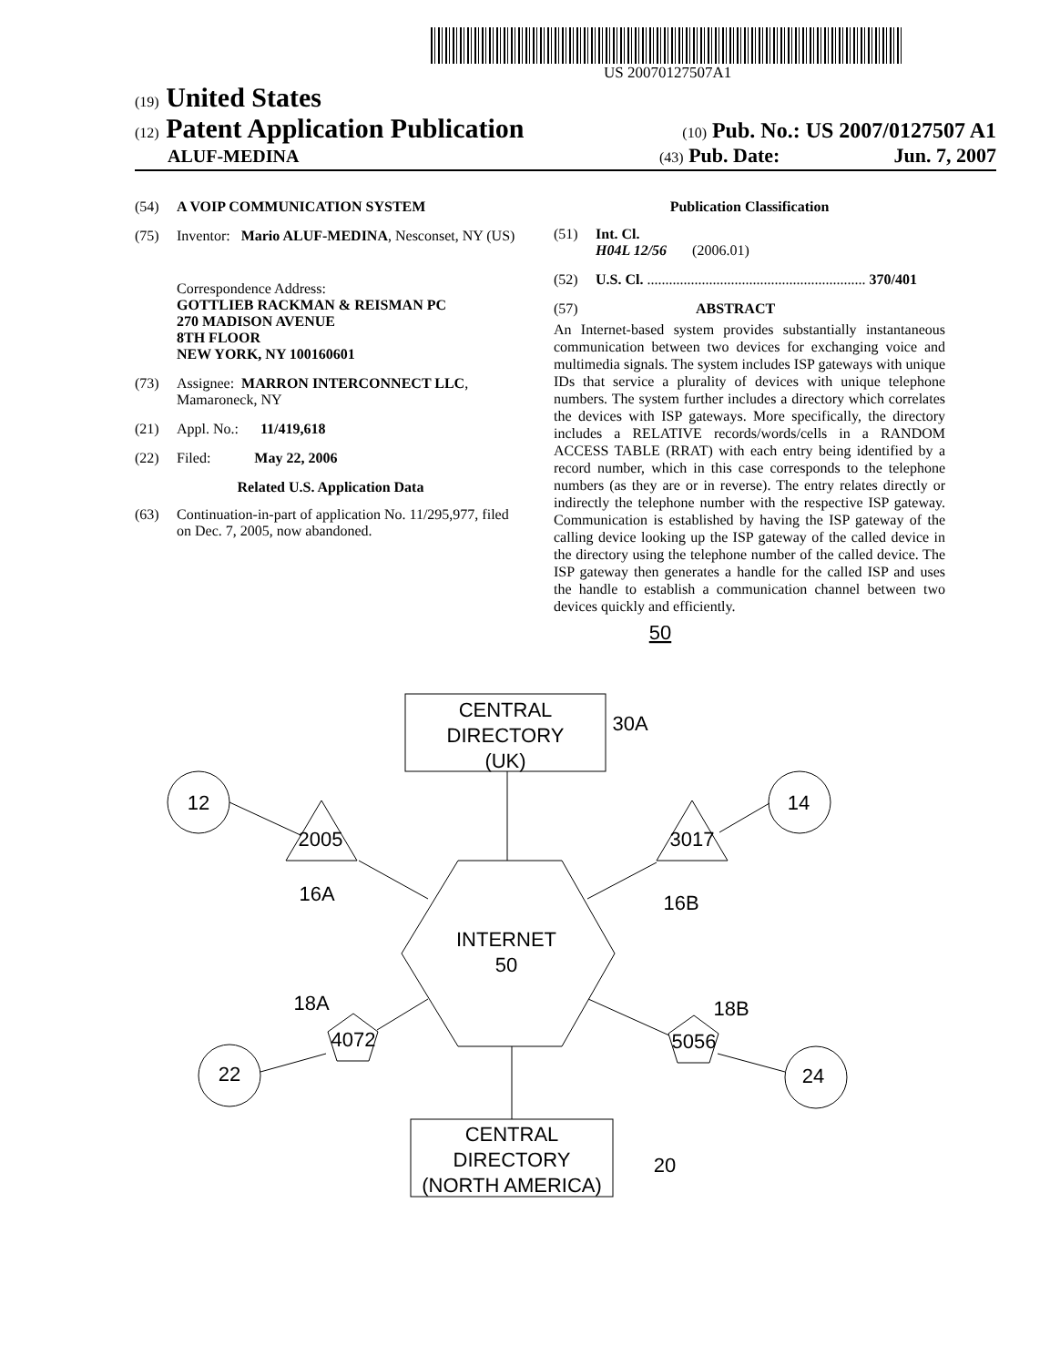US 20070127507A1
(19) United States
(12) Patent Application Publication
(10) Pub. No.: US 2007/0127507 A1
ALUF-MEDINA
(43) Pub. Date: Jun. 7, 2007
(54) A VOIP COMMUNICATION SYSTEM
(75) Inventor: Mario ALUF-MEDINA, Nesconset, NY (US)
Correspondence Address:
GOTTLIEB RACKMAN & REISMAN PC
270 MADISON AVENUE
8TH FLOOR
NEW YORK, NY 100160601
(73) Assignee: MARRON INTERCONNECT LLC, Mamaroneck, NY
(21) Appl. No.: 11/419,618
(22) Filed: May 22, 2006
Related U.S. Application Data
(63) Continuation-in-part of application No. 11/295,977, filed on Dec. 7, 2005, now abandoned.
Publication Classification
(51) Int. Cl.
H04L 12/56 (2006.01)
(52) U.S. Cl. ............................................................ 370/401
(57) ABSTRACT
An Internet-based system provides substantially instantaneous communication between two devices for exchanging voice and multimedia signals. The system includes ISP gateways with unique IDs that service a plurality of devices with unique telephone numbers. The system further includes a directory which correlates the devices with ISP gateways. More specifically, the directory includes a RELATIVE records/words/cells in a RANDOM ACCESS TABLE (RRAT) with each entry being identified by a record number, which in this case corresponds to the telephone numbers (as they are or in reverse). The entry relates directly or indirectly the telephone number with the respective ISP gateway. Communication is established by having the ISP gateway of the calling device looking up the ISP gateway of the called device in the directory using the telephone number of the called device. The ISP gateway then generates a handle for the called ISP and uses the handle to establish a communication channel between two devices quickly and efficiently.
50
CENTRAL
DIRECTORY
(UK)
30A
12
14
2005
3017
16A
16B
INTERNET
50
18A
18B
4072
5056
22
24
CENTRAL
DIRECTORY
(NORTH AMERICA)
20